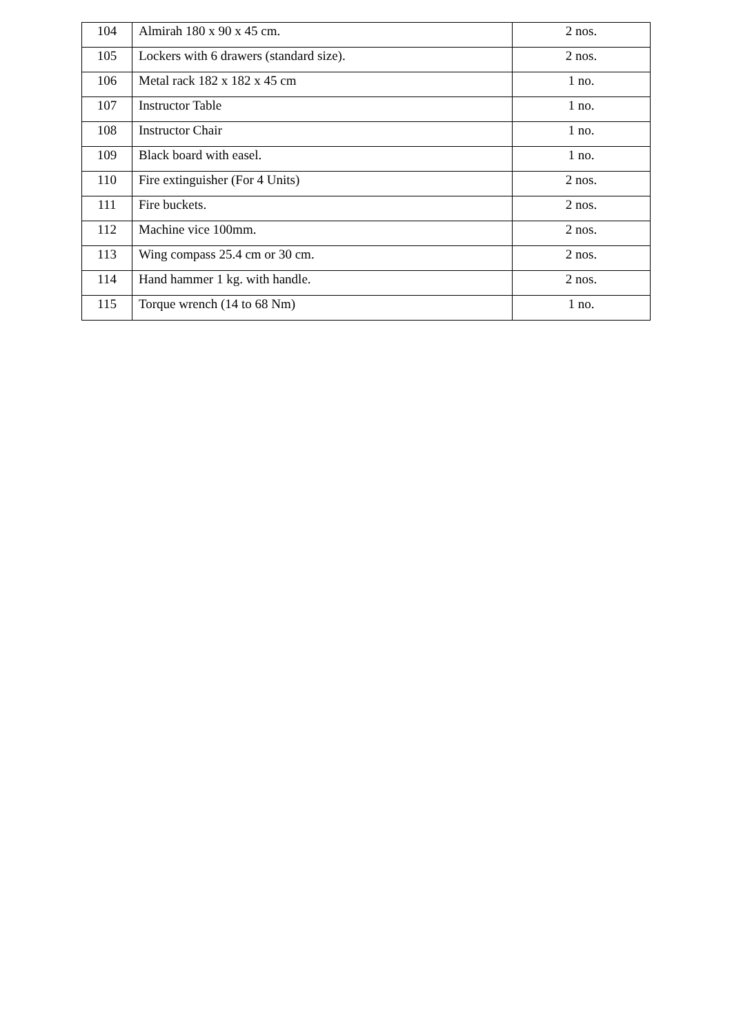| 104 | Almirah 180 x 90 x 45 cm. | 2 nos. |
| 105 | Lockers with 6 drawers (standard size). | 2 nos. |
| 106 | Metal rack 182 x 182 x 45 cm | 1 no. |
| 107 | Instructor Table | 1 no. |
| 108 | Instructor Chair | 1 no. |
| 109 | Black board with easel. | 1 no. |
| 110 | Fire extinguisher (For 4 Units) | 2 nos. |
| 111 | Fire buckets. | 2 nos. |
| 112 | Machine vice 100mm. | 2 nos. |
| 113 | Wing compass 25.4 cm or 30 cm. | 2 nos. |
| 114 | Hand hammer 1 kg. with handle. | 2 nos. |
| 115 | Torque wrench (14 to 68 Nm) | 1 no. |